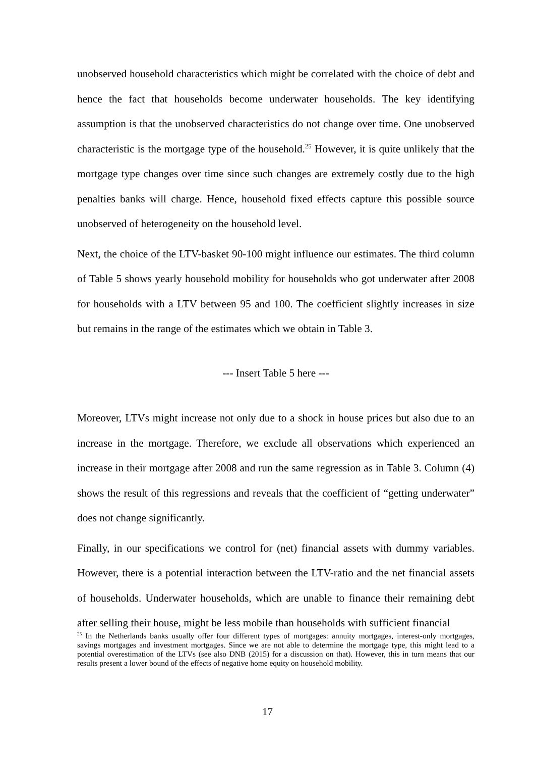unobserved household characteristics which might be correlated with the choice of debt and hence the fact that households become underwater households. The key identifying assumption is that the unobserved characteristics do not change over time. One unobserved characteristic is the mortgage type of the household.<sup>25</sup> However, it is quite unlikely that the mortgage type changes over time since such changes are extremely costly due to the high penalties banks will charge. Hence, household fixed effects capture this possible source unobserved of heterogeneity on the household level.
Next, the choice of the LTV-basket 90-100 might influence our estimates. The third column of Table 5 shows yearly household mobility for households who got underwater after 2008 for households with a LTV between 95 and 100. The coefficient slightly increases in size but remains in the range of the estimates which we obtain in Table 3.
--- Insert Table 5 here ---
Moreover, LTVs might increase not only due to a shock in house prices but also due to an increase in the mortgage. Therefore, we exclude all observations which experienced an increase in their mortgage after 2008 and run the same regression as in Table 3. Column (4) shows the result of this regressions and reveals that the coefficient of “getting underwater” does not change significantly.
Finally, in our specifications we control for (net) financial assets with dummy variables. However, there is a potential interaction between the LTV-ratio and the net financial assets of households. Underwater households, which are unable to finance their remaining debt after selling their house, might be less mobile than households with sufficient financial
<sup>25</sup> In the Netherlands banks usually offer four different types of mortgages: annuity mortgages, interest-only mortgages, savings mortgages and investment mortgages. Since we are not able to determine the mortgage type, this might lead to a potential overestimation of the LTVs (see also DNB (2015) for a discussion on that). However, this in turn means that our results present a lower bound of the effects of negative home equity on household mobility.
17